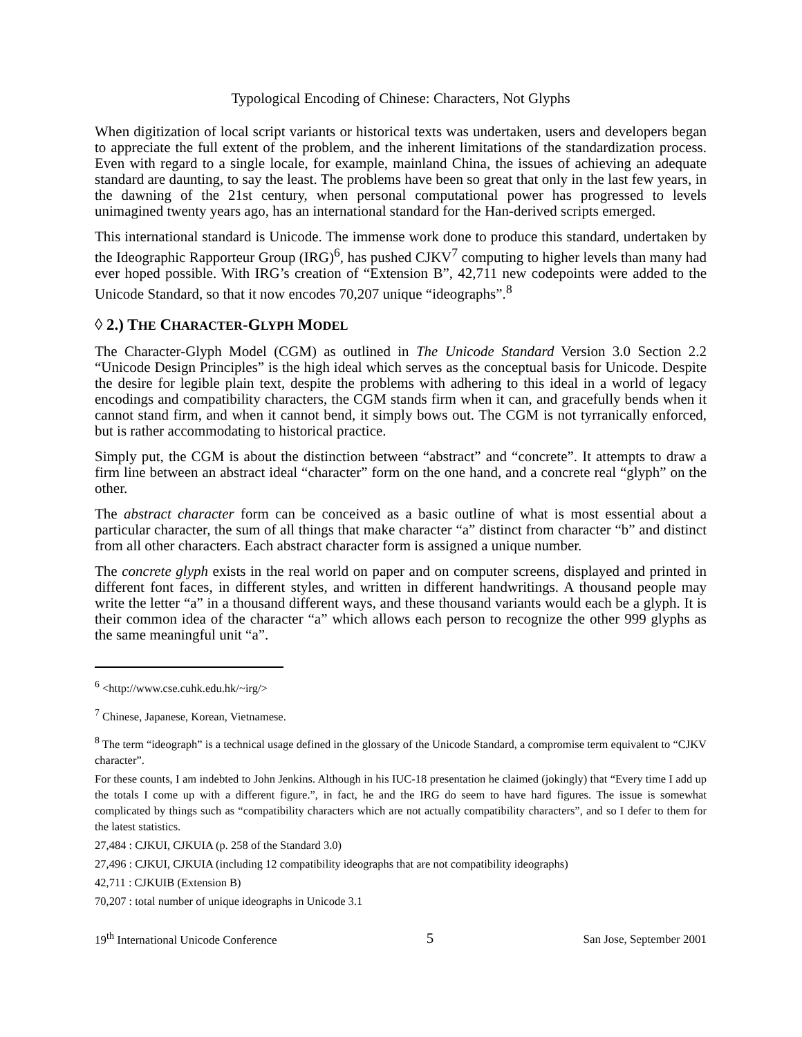Typological Encoding of Chinese: Characters, Not Glyphs
When digitization of local script variants or historical texts was undertaken, users and developers began to appreciate the full extent of the problem, and the inherent limitations of the standardization process. Even with regard to a single locale, for example, mainland China, the issues of achieving an adequate standard are daunting, to say the least. The problems have been so great that only in the last few years, in the dawning of the 21st century, when personal computational power has progressed to levels unimagined twenty years ago, has an international standard for the Han-derived scripts emerged.
This international standard is Unicode. The immense work done to produce this standard, undertaken by the Ideographic Rapporteur Group (IRG)<sup>6</sup>, has pushed CJKV<sup>7</sup> computing to higher levels than many had ever hoped possible. With IRG’s creation of “Extension B”, 42,711 new codepoints were added to the Unicode Standard, so that it now encodes 70,207 unique “ideographs”.<sup>8</sup>
◊ 2.) THE CHARACTER-GLYPH MODEL
The Character-Glyph Model (CGM) as outlined in The Unicode Standard Version 3.0 Section 2.2 “Unicode Design Principles” is the high ideal which serves as the conceptual basis for Unicode. Despite the desire for legible plain text, despite the problems with adhering to this ideal in a world of legacy encodings and compatibility characters, the CGM stands firm when it can, and gracefully bends when it cannot stand firm, and when it cannot bend, it simply bows out. The CGM is not tyrranically enforced, but is rather accommodating to historical practice.
Simply put, the CGM is about the distinction between “abstract” and “concrete”. It attempts to draw a firm line between an abstract ideal “character” form on the one hand, and a concrete real “glyph” on the other.
The abstract character form can be conceived as a basic outline of what is most essential about a particular character, the sum of all things that make character “a” distinct from character “b” and distinct from all other characters. Each abstract character form is assigned a unique number.
The concrete glyph exists in the real world on paper and on computer screens, displayed and printed in different font faces, in different styles, and written in different handwritings. A thousand people may write the letter “a” in a thousand different ways, and these thousand variants would each be a glyph. It is their common idea of the character “a” which allows each person to recognize the other 999 glyphs as the same meaningful unit “a”.
<sup>6</sup> <http://www.cse.cuhk.edu.hk/~irg/>
<sup>7</sup> Chinese, Japanese, Korean, Vietnamese.
<sup>8</sup> The term “ideograph” is a technical usage defined in the glossary of the Unicode Standard, a compromise term equivalent to “CJKV character”.
For these counts, I am indebted to John Jenkins. Although in his IUC-18 presentation he claimed (jokingly) that “Every time I add up the totals I come up with a different figure.”, in fact, he and the IRG do seem to have hard figures. The issue is somewhat complicated by things such as “compatibility characters which are not actually compatibility characters”, and so I defer to them for the latest statistics.
27,484 : CJKUI, CJKUIA (p. 258 of the Standard 3.0)
27,496 : CJKUI, CJKUIA (including 12 compatibility ideographs that are not compatibility ideographs)
42,711 : CJKUIB (Extension B)
70,207 : total number of unique ideographs in Unicode 3.1
19<sup>th</sup> International Unicode Conference 5 San Jose, September 2001